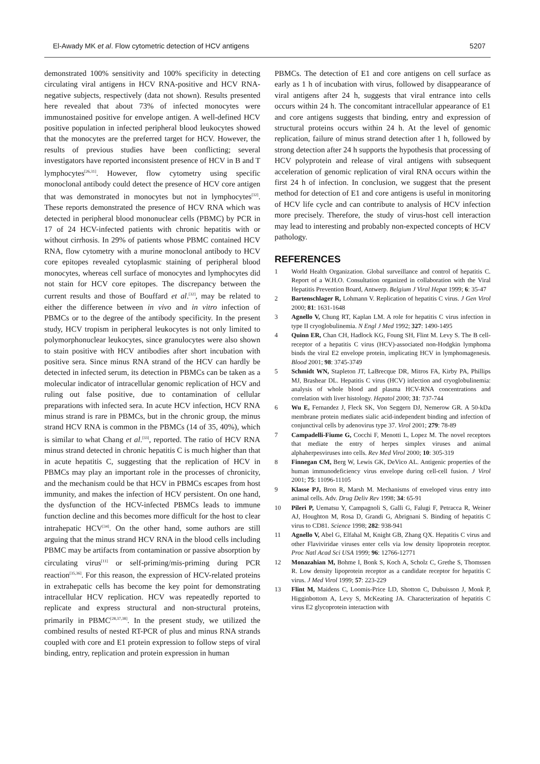El-Awady MK et al. Flow cytometric detection of HCV antigens 5207
demonstrated 100% sensitivity and 100% specificity in detecting circulating viral antigens in HCV RNA-positive and HCV RNA-negative subjects, respectively (data not shown). Results presented here revealed that about 73% of infected monocytes were immunostained positive for envelope antigen. A well-defined HCV positive population in infected peripheral blood leukocytes showed that the monocytes are the preferred target for HCV. However, the results of previous studies have been conflicting; several investigators have reported inconsistent presence of HCV in B and T lymphocytes<sup>[26,31]</sup>. However, flow cytometry using specific monoclonal antibody could detect the presence of HCV core antigen that was demonstrated in monocytes but not in lymphocytes<sup>[32]</sup>. These reports demonstrated the presence of HCV RNA which was detected in peripheral blood mononuclear cells (PBMC) by PCR in 17 of 24 HCV-infected patients with chronic hepatitis with or without cirrhosis. In 29% of patients whose PBMC contained HCV RNA, flow cytometry with a murine monoclonal antibody to HCV core epitopes revealed cytoplasmic staining of peripheral blood monocytes, whereas cell surface of monocytes and lymphocytes did not stain for HCV core epitopes. The discrepancy between the current results and those of Bouffard et al.<sup>[32]</sup>, may be related to either the difference between in vivo and in vitro infection of PBMCs or to the degree of the antibody specificity. In the present study, HCV tropism in peripheral leukocytes is not only limited to polymorphonuclear leukocytes, since granulocytes were also shown to stain positive with HCV antibodies after short incubation with positive sera. Since minus RNA strand of the HCV can hardly be detected in infected serum, its detection in PBMCs can be taken as a molecular indicator of intracellular genomic replication of HCV and ruling out false positive, due to contamination of cellular preparations with infected sera. In acute HCV infection, HCV RNA minus strand is rare in PBMCs, but in the chronic group, the minus strand HCV RNA is common in the PBMCs (14 of 35, 40%), which is similar to what Chang et al.<sup>[33]</sup>, reported. The ratio of HCV RNA minus strand detected in chronic hepatitis C is much higher than that in acute hepatitis C, suggesting that the replication of HCV in PBMCs may play an important role in the processes of chronicity, and the mechanism could be that HCV in PBMCs escapes from host immunity, and makes the infection of HCV persistent. On one hand, the dysfunction of the HCV-infected PBMCs leads to immune function decline and this becomes more difficult for the host to clear intrahepatic HCV<sup>[34]</sup>. On the other hand, some authors are still arguing that the minus strand HCV RNA in the blood cells including PBMC may be artifacts from contamination or passive absorption by circulating virus<sup>[11]</sup> or self-priming/mis-priming during PCR reaction<sup>[35,36]</sup>. For this reason, the expression of HCV-related proteins in extrahepatic cells has become the key point for demonstrating intracellular HCV replication. HCV was repeatedly reported to replicate and express structural and non-structural proteins, primarily in PBMC<sup>[28,37,38]</sup>. In the present study, we utilized the combined results of nested RT-PCR of plus and minus RNA strands coupled with core and E1 protein expression to follow steps of viral binding, entry, replication and protein expression in human
PBMCs. The detection of E1 and core antigens on cell surface as early as 1 h of incubation with virus, followed by disappearance of viral antigens after 24 h, suggests that viral entrance into cells occurs within 24 h. The concomitant intracellular appearance of E1 and core antigens suggests that binding, entry and expression of structural proteins occurs within 24 h. At the level of genomic replication, failure of minus strand detection after 1 h, followed by strong detection after 24 h supports the hypothesis that processing of HCV polyprotein and release of viral antigens with subsequent acceleration of genomic replication of viral RNA occurs within the first 24 h of infection. In conclusion, we suggest that the present method for detection of E1 and core antigens is useful in monitoring of HCV life cycle and can contribute to analysis of HCV infection more precisely. Therefore, the study of virus-host cell interaction may lead to interesting and probably non-expected concepts of HCV pathology.
REFERENCES
1 World Health Organization. Global surveillance and control of hepatitis C. Report of a W.H.O. Consultation organized in collaboration with the Viral Hepatitis Prevention Board, Antwerp. Belgium J Viral Hepat 1999; 6: 35-47
2 Bartenschlager R, Lohmann V. Replication of hepatitis C virus. J Gen Virol 2000; 81: 1631-1648
3 Agnello V, Chung RT, Kaplan LM. A role for hepatitis C virus infection in type II cryoglobulinemia. N Engl J Med 1992; 327: 1490-1495
4 Quinn ER, Chan CH, Hadlock KG, Foung SH, Flint M. Levy S. The B cell-receptor of a hepatitis C virus (HCV)-associated non-Hodgkin lymphoma binds the viral E2 envelope protein, implicating HCV in lymphomagenesis. Blood 2001; 98: 3745-3749
5 Schmidt WN, Stapleton JT, LaBrecque DR, Mitros FA, Kirby PA, Phillips MJ, Brashear DL. Hepatitis C virus (HCV) infection and cryoglobulinemia: analysis of whole blood and plasma HCV-RNA concentrations and correlation with liver histology. Hepatol 2000; 31: 737-744
6 Wu E, Fernandez J, Fleck SK, Von Seggern DJ, Nemerow GR. A 50-kDa membrane protein mediates sialic acid-independent binding and infection of conjunctival cells by adenovirus type 37. Virol 2001; 279: 78-89
7 Campadelli-Fiume G, Cocchi F, Menotti L, Lopez M. The novel receptors that mediate the entry of herpes simplex viruses and animal alphaherpesviruses into cells. Rev Med Virol 2000; 10: 305-319
8 Finnegan CM, Berg W, Lewis GK, DeVico AL. Antigenic properties of the human immunodeficiency virus envelope during cell-cell fusion. J Virol 2001; 75: 11096-11105
9 Klasse PJ, Bron R, Marsh M. Mechanisms of enveloped virus entry into animal cells. Adv. Drug Deliv Rev 1998; 34: 65-91
10 Pileri P, Uematsu Y, Campagnoli S, Galli G, Falugi F, Petracca R, Weiner AJ, Houghton M, Rosa D, Grandi G, Abrignani S. Binding of hepatitis C virus to CD81. Science 1998; 282: 938-941
11 Agnello V, Abel G, Elfahal M, Knight GB, Zhang QX. Hepatitis C virus and other Flaviviridae viruses enter cells via low density lipoprotein receptor. Proc Natl Acad Sci USA 1999; 96: 12766-12771
12 Monazahian M, Bohme I, Bonk S, Koch A, Scholz C, Grethe S, Thomssen R. Low density lipoprotein receptor as a candidate receptor for hepatitis C virus. J Med Virol 1999; 57: 223-229
13 Flint M, Maidens C, Loomis-Price LD, Shotton C, Dubuisson J, Monk P, Higginbottom A, Levy S, McKeating JA. Characterization of hepatitis C virus E2 glycoprotein interaction with